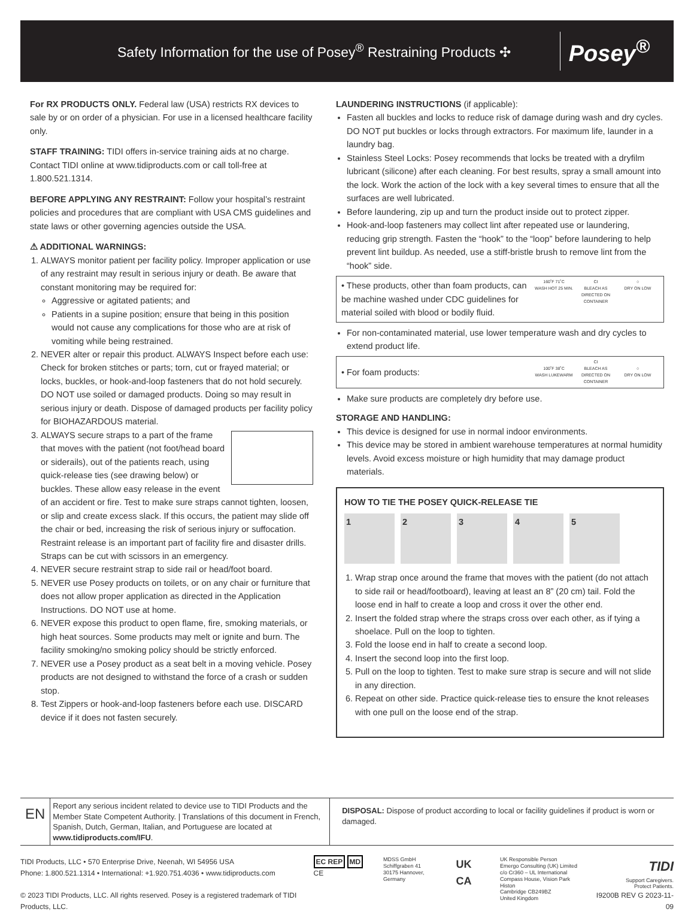Safety Information for the use of Posey<sup>®</sup> Restraining Products ✣ Posey<sup>®</sup>
For RX PRODUCTS ONLY. Federal law (USA) restricts RX devices to sale by or on order of a physician. For use in a licensed healthcare facility only.
STAFF TRAINING: TIDI offers in-service training aids at no charge. Contact TIDI online at www.tidiproducts.com or call toll-free at 1.800.521.1314.
BEFORE APPLYING ANY RESTRAINT: Follow your hospital’s restraint policies and procedures that are compliant with USA CMS guidelines and state laws or other governing agencies outside the USA.
⚠ ADDITIONAL WARNINGS:
1. ALWAYS monitor patient per facility policy. Improper application or use of any restraint may result in serious injury or death. Be aware that constant monitoring may be required for:
Aggressive or agitated patients; and
Patients in a supine position; ensure that being in this position would not cause any complications for those who are at risk of vomiting while being restrained.
2. NEVER alter or repair this product. ALWAYS Inspect before each use: Check for broken stitches or parts; torn, cut or frayed material; or locks, buckles, or hook-and-loop fasteners that do not hold securely. DO NOT use soiled or damaged products. Doing so may result in serious injury or death. Dispose of damaged products per facility policy for BIOHAZARDOUS material.
3. ALWAYS secure straps to a part of the frame that moves with the patient (not foot/head board or siderails), out of the patients reach, using quick-release ties (see drawing below) or buckles. These allow easy release in the event of an accident or fire. Test to make sure straps cannot tighten, loosen, or slip and create excess slack. If this occurs, the patient may slide off the chair or bed, increasing the risk of serious injury or suffocation. Restraint release is an important part of facility fire and disaster drills. Straps can be cut with scissors in an emergency.
4. NEVER secure restraint strap to side rail or head/foot board.
5. NEVER use Posey products on toilets, or on any chair or furniture that does not allow proper application as directed in the Application Instructions. DO NOT use at home.
6. NEVER expose this product to open flame, fire, smoking materials, or high heat sources. Some products may melt or ignite and burn. The facility smoking/no smoking policy should be strictly enforced.
7. NEVER use a Posey product as a seat belt in a moving vehicle. Posey products are not designed to withstand the force of a crash or sudden stop.
8. Test Zippers or hook-and-loop fasteners before each use. DISCARD device if it does not fasten securely.
LAUNDERING INSTRUCTIONS (if applicable):
Fasten all buckles and locks to reduce risk of damage during wash and dry cycles. DO NOT put buckles or locks through extractors. For maximum life, launder in a laundry bag.
Stainless Steel Locks: Posey recommends that locks be treated with a dryfilm lubricant (silicone) after each cleaning. For best results, spray a small amount into the lock. Work the action of the lock with a key several times to ensure that all the surfaces are well lubricated.
Before laundering, zip up and turn the product inside out to protect zipper.
Hook-and-loop fasteners may collect lint after repeated use or laundering, reducing grip strength. Fasten the “hook” to the “loop” before laundering to help prevent lint buildup. As needed, use a stiff-bristle brush to remove lint from the “hook” side.
• These products, other than foam products, can be machine washed under CDC guidelines for material soiled with blood or bodily fluid. 160˚F 71˚C
WASH HOT 25 MIN. CI
BLEACH AS DIRECTED ON CONTAINER ○
DRY ON LOW
For non-contaminated material, use lower temperature wash and dry cycles to extend product life.
• For foam products: 100˚F 38˚C
WASH LUKEWARM CI
BLEACH AS DIRECTED ON CONTAINER ○
DRY ON LOW
Make sure products are completely dry before use.
STORAGE AND HANDLING:
This device is designed for use in normal indoor environments.
This device may be stored in ambient warehouse temperatures at normal humidity levels. Avoid excess moisture or high humidity that may damage product materials.
HOW TO TIE THE POSEY QUICK-RELEASE TIE
1 2 3 4 5
1. Wrap strap once around the frame that moves with the patient (do not attach to side rail or head/footboard), leaving at least an 8” (20 cm) tail. Fold the loose end in half to create a loop and cross it over the other end.
2. Insert the folded strap where the straps cross over each other, as if tying a shoelace. Pull on the loop to tighten.
3. Fold the loose end in half to create a second loop.
4. Insert the second loop into the first loop.
5. Pull on the loop to tighten. Test to make sure strap is secure and will not slide in any direction.
6. Repeat on other side. Practice quick-release ties to ensure the knot releases with one pull on the loose end of the strap.
EN Report any serious incident related to device use to TIDI Products and the Member State Competent Authority. | Translations of this document in French, Spanish, Dutch, German, Italian, and Portuguese are located at www.tidiproducts.com/IFU. DISPOSAL: Dispose of product according to local or facility guidelines if product is worn or damaged.
TIDI Products, LLC • 570 Enterprise Drive, Neenah, WI 54956 USA
Phone: 1.800.521.1314 • International: +1.920.751.4036 • www.tidiproducts.com
© 2023 TIDI Products, LLC. All rights reserved. Posey is a registered trademark of TIDI Products, LLC.
EC REP MD CE
MDSS GmbH
Schiffgraben 41
30175 Hannover, Germany
UK CA
UK Responsible Person
Emergo Consulting (UK) Limited
c/o Cr360 – UL International
Compass House, Vision Park Histon
Cambridge CB249BZ
United Kingdom
TIDI
Support Caregivers.
Protect Patients.
I9200B REV G 2023-11-09